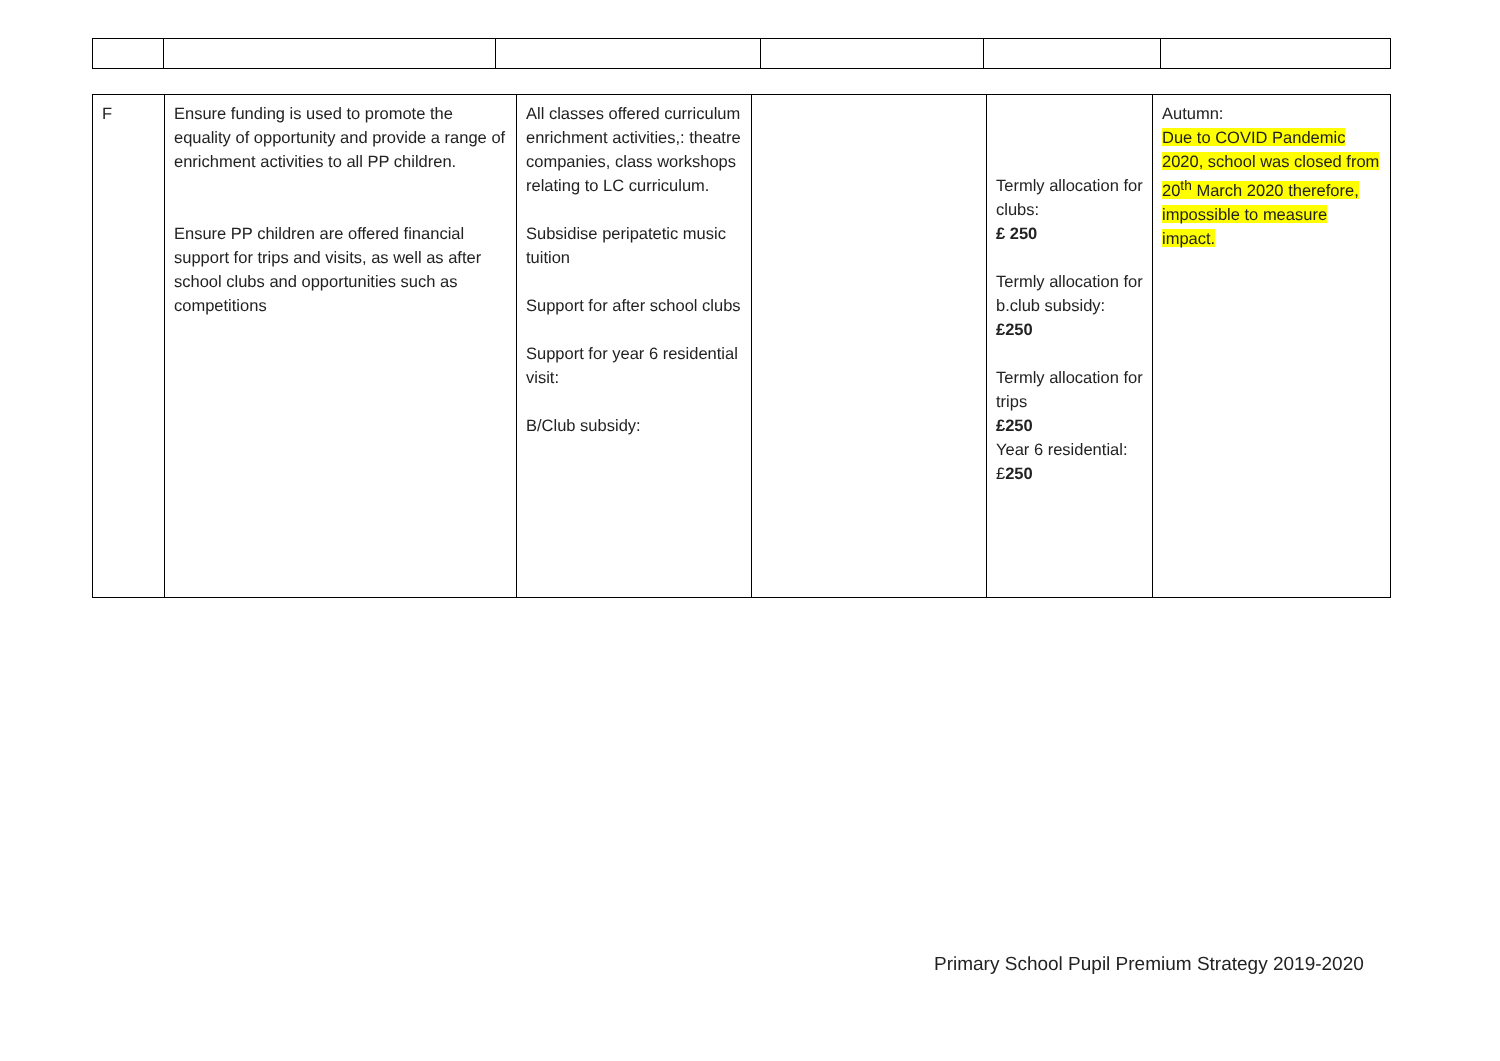| F | Ensure funding is used to promote the equality of opportunity and provide a range of enrichment activities to all PP children. Ensure PP children are offered financial support for trips and visits, as well as after school clubs and opportunities such as competitions | All classes offered curriculum enrichment activities,: theatre companies, class workshops relating to LC curriculum. Subsidise peripatetic music tuition Support for after school clubs Support for year 6 residential visit: B/Club subsidy: | | Termly allocation for clubs: £ 250 Termly allocation for b.club subsidy: £250 Termly allocation for trips £250 Year 6 residential: £ 250 | Autumn: Due to COVID Pandemic 2020, school was closed from 20<sup>th</sup> March 2020 therefore, impossible to measure impact. |
Primary School Pupil Premium Strategy 2019-2020